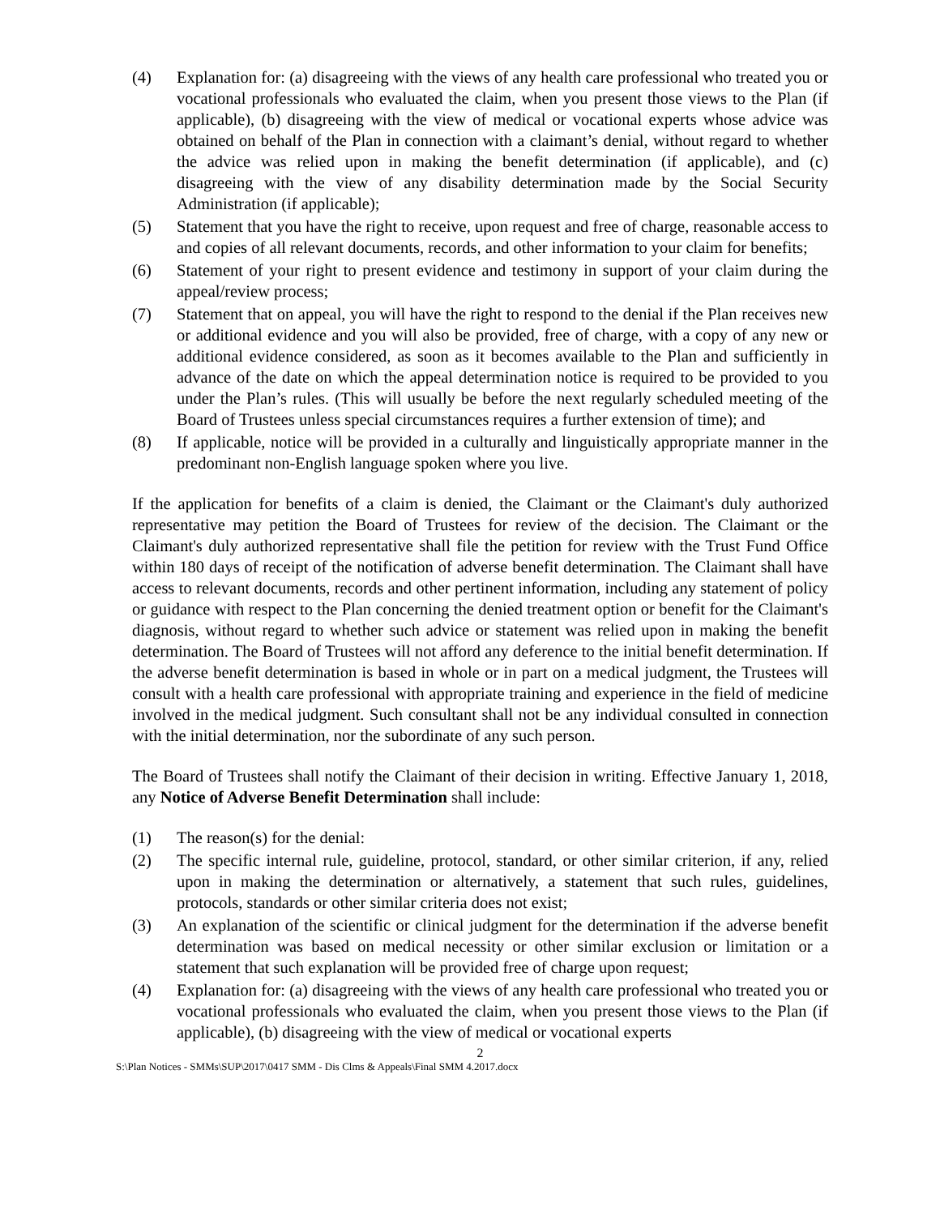(4) Explanation for: (a) disagreeing with the views of any health care professional who treated you or vocational professionals who evaluated the claim, when you present those views to the Plan (if applicable), (b) disagreeing with the view of medical or vocational experts whose advice was obtained on behalf of the Plan in connection with a claimant’s denial, without regard to whether the advice was relied upon in making the benefit determination (if applicable), and (c) disagreeing with the view of any disability determination made by the Social Security Administration (if applicable);
(5) Statement that you have the right to receive, upon request and free of charge, reasonable access to and copies of all relevant documents, records, and other information to your claim for benefits;
(6) Statement of your right to present evidence and testimony in support of your claim during the appeal/review process;
(7) Statement that on appeal, you will have the right to respond to the denial if the Plan receives new or additional evidence and you will also be provided, free of charge, with a copy of any new or additional evidence considered, as soon as it becomes available to the Plan and sufficiently in advance of the date on which the appeal determination notice is required to be provided to you under the Plan’s rules. (This will usually be before the next regularly scheduled meeting of the Board of Trustees unless special circumstances requires a further extension of time); and
(8) If applicable, notice will be provided in a culturally and linguistically appropriate manner in the predominant non-English language spoken where you live.
If the application for benefits of a claim is denied, the Claimant or the Claimant's duly authorized representative may petition the Board of Trustees for review of the decision. The Claimant or the Claimant's duly authorized representative shall file the petition for review with the Trust Fund Office within 180 days of receipt of the notification of adverse benefit determination. The Claimant shall have access to relevant documents, records and other pertinent information, including any statement of policy or guidance with respect to the Plan concerning the denied treatment option or benefit for the Claimant's diagnosis, without regard to whether such advice or statement was relied upon in making the benefit determination. The Board of Trustees will not afford any deference to the initial benefit determination. If the adverse benefit determination is based in whole or in part on a medical judgment, the Trustees will consult with a health care professional with appropriate training and experience in the field of medicine involved in the medical judgment. Such consultant shall not be any individual consulted in connection with the initial determination, nor the subordinate of any such person.
The Board of Trustees shall notify the Claimant of their decision in writing. Effective January 1, 2018, any Notice of Adverse Benefit Determination shall include:
(1) The reason(s) for the denial:
(2) The specific internal rule, guideline, protocol, standard, or other similar criterion, if any, relied upon in making the determination or alternatively, a statement that such rules, guidelines, protocols, standards or other similar criteria does not exist;
(3) An explanation of the scientific or clinical judgment for the determination if the adverse benefit determination was based on medical necessity or other similar exclusion or limitation or a statement that such explanation will be provided free of charge upon request;
(4) Explanation for: (a) disagreeing with the views of any health care professional who treated you or vocational professionals who evaluated the claim, when you present those views to the Plan (if applicable), (b) disagreeing with the view of medical or vocational experts
2
S:\Plan Notices - SMMs\SUP\2017\0417 SMM - Dis Clms & Appeals\Final SMM 4.2017.docx